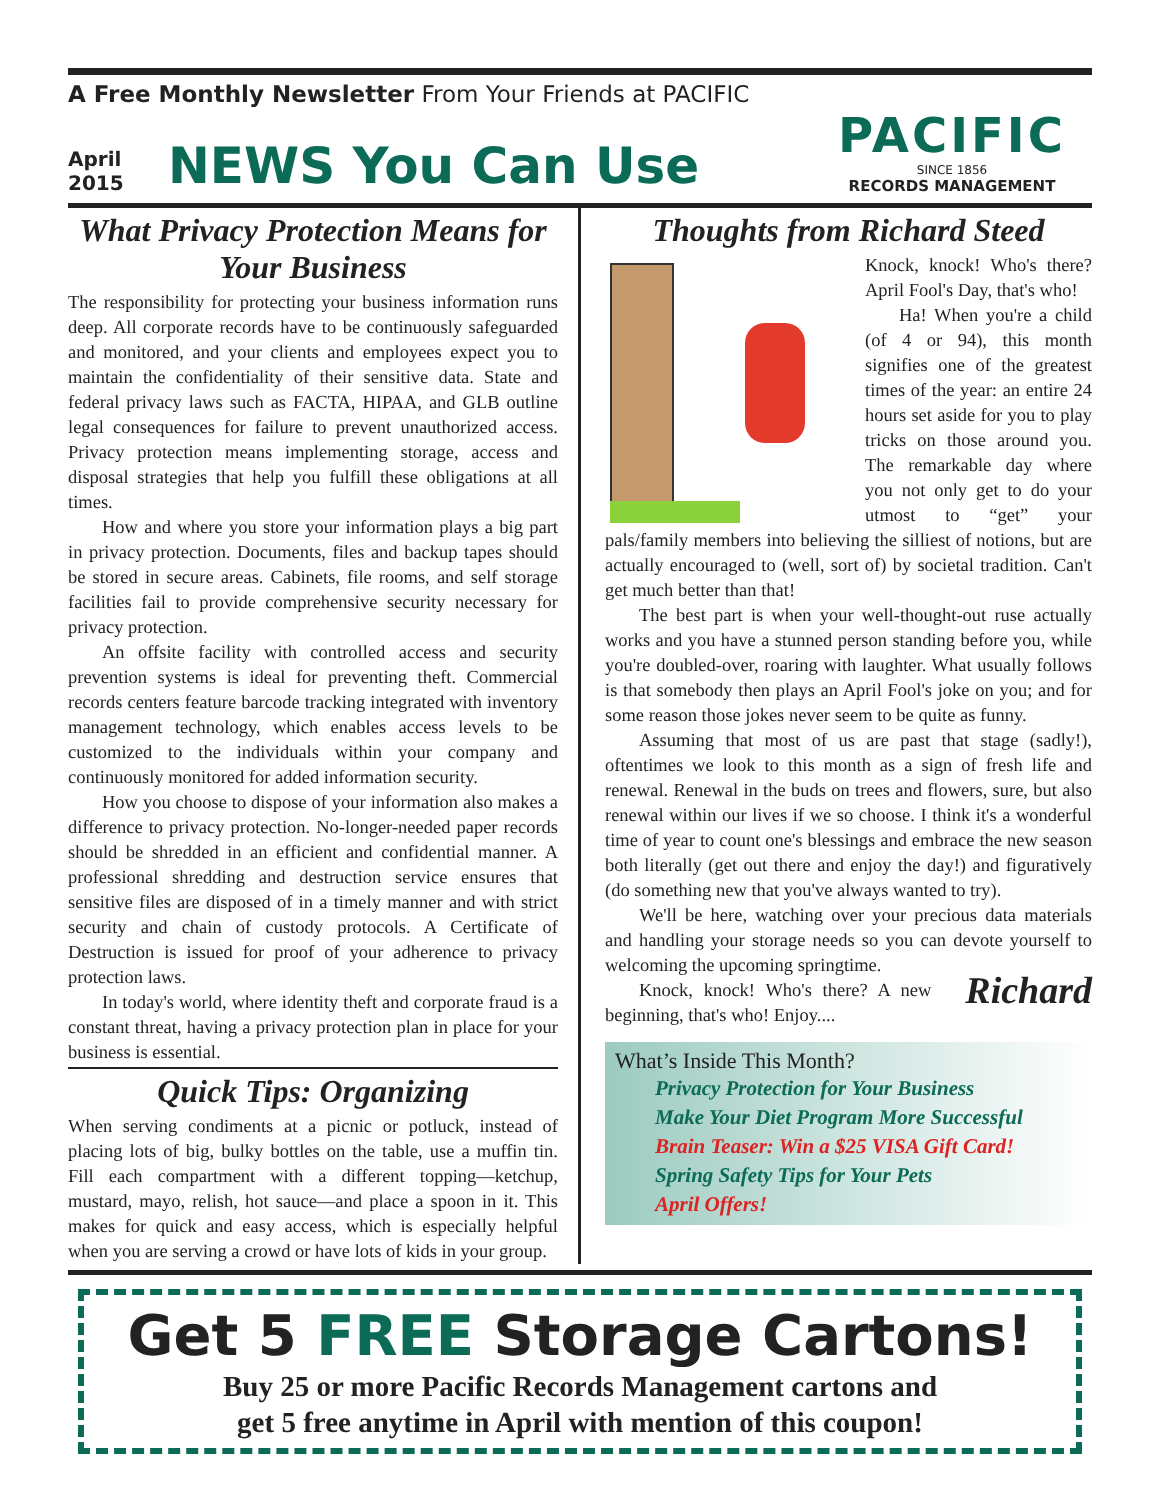A Free Monthly Newsletter From Your Friends at PACIFIC
April
2015
NEWS You Can Use
PACIFIC
SINCE 1856
RECORDS MANAGEMENT
What Privacy Protection Means for Your Business
The responsibility for protecting your business information runs deep. All corporate records have to be continuously safeguarded and monitored, and your clients and employees expect you to maintain the confidentiality of their sensitive data. State and federal privacy laws such as FACTA, HIPAA, and GLB outline legal consequences for failure to prevent unauthorized access. Privacy protection means implementing storage, access and disposal strategies that help you fulfill these obligations at all times.
How and where you store your information plays a big part in privacy protection. Documents, files and backup tapes should be stored in secure areas. Cabinets, file rooms, and self storage facilities fail to provide comprehensive security necessary for privacy protection.
An offsite facility with controlled access and security prevention systems is ideal for preventing theft. Commercial records centers feature barcode tracking integrated with inventory management technology, which enables access levels to be customized to the individuals within your company and continuously monitored for added information security.
How you choose to dispose of your information also makes a difference to privacy protection. No-longer-needed paper records should be shredded in an efficient and confidential manner. A professional shredding and destruction service ensures that sensitive files are disposed of in a timely manner and with strict security and chain of custody protocols. A Certificate of Destruction is issued for proof of your adherence to privacy protection laws.
In today's world, where identity theft and corporate fraud is a constant threat, having a privacy protection plan in place for your business is essential.
Quick Tips: Organizing
When serving condiments at a picnic or potluck, instead of placing lots of big, bulky bottles on the table, use a muffin tin. Fill each compartment with a different topping—ketchup, mustard, mayo, relish, hot sauce—and place a spoon in it. This makes for quick and easy access, which is especially helpful when you are serving a crowd or have lots of kids in your group.
Thoughts from Richard Steed
Knock, knock! Who's there? April Fool's Day, that's who!
Ha! When you're a child (of 4 or 94), this month signifies one of the greatest times of the year: an entire 24 hours set aside for you to play tricks on those around you. The remarkable day where you not only get to do your utmost to “get” your pals/family members into believing the silliest of notions, but are actually encouraged to (well, sort of) by societal tradition. Can't get much better than that!
The best part is when your well-thought-out ruse actually works and you have a stunned person standing before you, while you're doubled-over, roaring with laughter. What usually follows is that somebody then plays an April Fool's joke on you; and for some reason those jokes never seem to be quite as funny.
Assuming that most of us are past that stage (sadly!), oftentimes we look to this month as a sign of fresh life and renewal. Renewal in the buds on trees and flowers, sure, but also renewal within our lives if we so choose. I think it's a wonderful time of year to count one's blessings and embrace the new season both literally (get out there and enjoy the day!) and figuratively (do something new that you've always wanted to try).
We'll be here, watching over your precious data materials and handling your storage needs so you can devote yourself to welcoming the upcoming springtime.
Richard Knock, knock! Who's there? A new beginning, that's who! Enjoy....
What’s Inside This Month?
Privacy Protection for Your Business
Make Your Diet Program More Successful
Brain Teaser: Win a $25 VISA Gift Card!
Spring Safety Tips for Your Pets
April Offers!
Get 5 FREE Storage Cartons!
Buy 25 or more Pacific Records Management cartons and
get 5 free anytime in April with mention of this coupon!